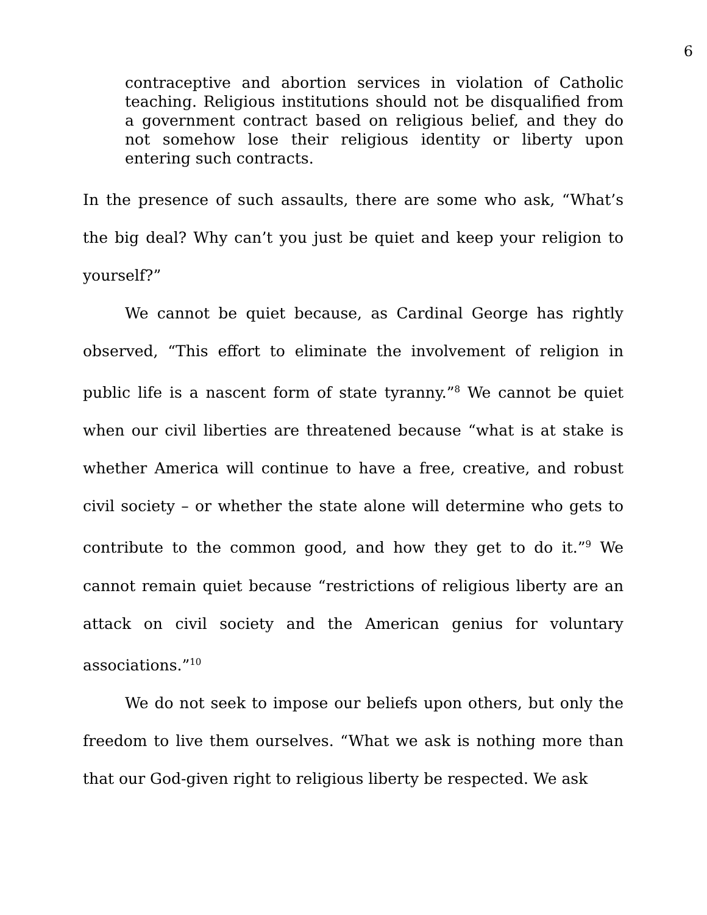6
contraceptive and abortion services in violation of Catholic teaching. Religious institutions should not be disqualified from a government contract based on religious belief, and they do not somehow lose their religious identity or liberty upon entering such contracts.
In the presence of such assaults, there are some who ask, “What’s the big deal? Why can’t you just be quiet and keep your religion to yourself?”
We cannot be quiet because, as Cardinal George has rightly observed, “This effort to eliminate the involvement of religion in public life is a nascent form of state tyranny.”<sup>8</sup> We cannot be quiet when our civil liberties are threatened because “what is at stake is whether America will continue to have a free, creative, and robust civil society – or whether the state alone will determine who gets to contribute to the common good, and how they get to do it.”<sup>9</sup> We cannot remain quiet because “restrictions of religious liberty are an attack on civil society and the American genius for voluntary associations.”<sup>10</sup>
We do not seek to impose our beliefs upon others, but only the freedom to live them ourselves. “What we ask is nothing more than that our God-given right to religious liberty be respected. We ask